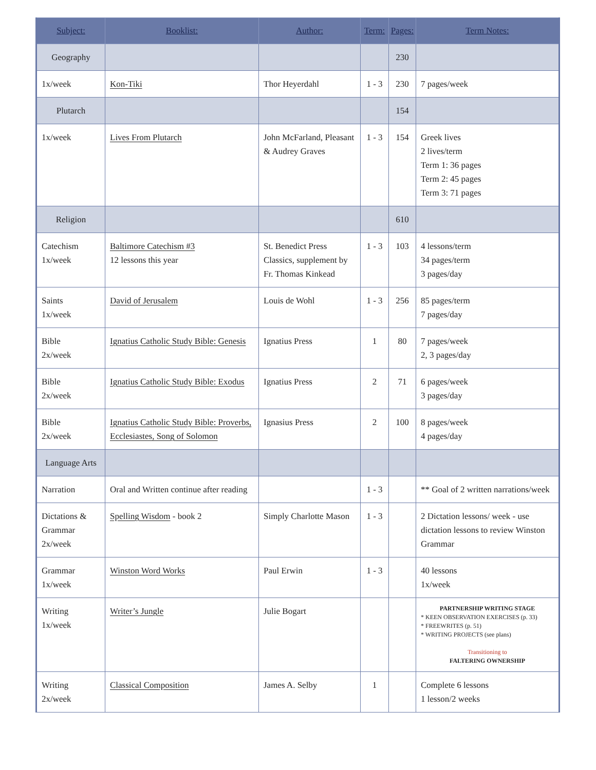| Subject: | Booklist: | Author: | Term: | Pages: | Term Notes: |
| --- | --- | --- | --- | --- | --- |
| Geography | | | | 230 | |
| 1x/week | Kon-Tiki | Thor Heyerdahl | 1 - 3 | 230 | 7 pages/week |
| Plutarch | | | | 154 | |
| 1x/week | Lives From Plutarch | John McFarland, Pleasant & Audrey Graves | 1 - 3 | 154 | Greek lives 2 lives/term Term 1: 36 pages Term 2: 45 pages Term 3: 71 pages |
| Religion | | | | 610 | |
| Catechism 1x/week | Baltimore Catechism #3 12 lessons this year | St. Benedict Press Classics, supplement by Fr. Thomas Kinkead | 1 - 3 | 103 | 4 lessons/term 34 pages/term 3 pages/day |
| Saints 1x/week | David of Jerusalem | Louis de Wohl | 1 - 3 | 256 | 85 pages/term 7 pages/day |
| Bible 2x/week | Ignatius Catholic Study Bible: Genesis | Ignatius Press | 1 | 80 | 7 pages/week 2, 3 pages/day |
| Bible 2x/week | Ignatius Catholic Study Bible: Exodus | Ignatius Press | 2 | 71 | 6 pages/week 3 pages/day |
| Bible 2x/week | Ignatius Catholic Study Bible: Proverbs, Ecclesiastes, Song of Solomon | Ignasius Press | 2 | 100 | 8 pages/week 4 pages/day |
| Language Arts | | | | | |
| Narration | Oral and Written continue after reading | | 1 - 3 | | ** Goal of 2 written narrations/week |
| Dictations & Grammar 2x/week | Spelling Wisdom - book 2 | Simply Charlotte Mason | 1 - 3 | | 2 Dictation lessons/ week - use dictation lessons to review Winston Grammar |
| Grammar 1x/week | Winston Word Works | Paul Erwin | 1 - 3 | | 40 lessons 1x/week |
| Writing 1x/week | Writer’s Jungle | Julie Bogart | | | PARTNERSHIP WRITING STAGE * KEEN OBSERVATION EXERCISES (p. 33) * FREEWRITES (p. 51) * WRITING PROJECTS (see plans) Transitioning to FALTERING OWNERSHIP |
| Writing 2x/week | Classical Composition | James A. Selby | 1 | | Complete 6 lessons 1 lesson/2 weeks |